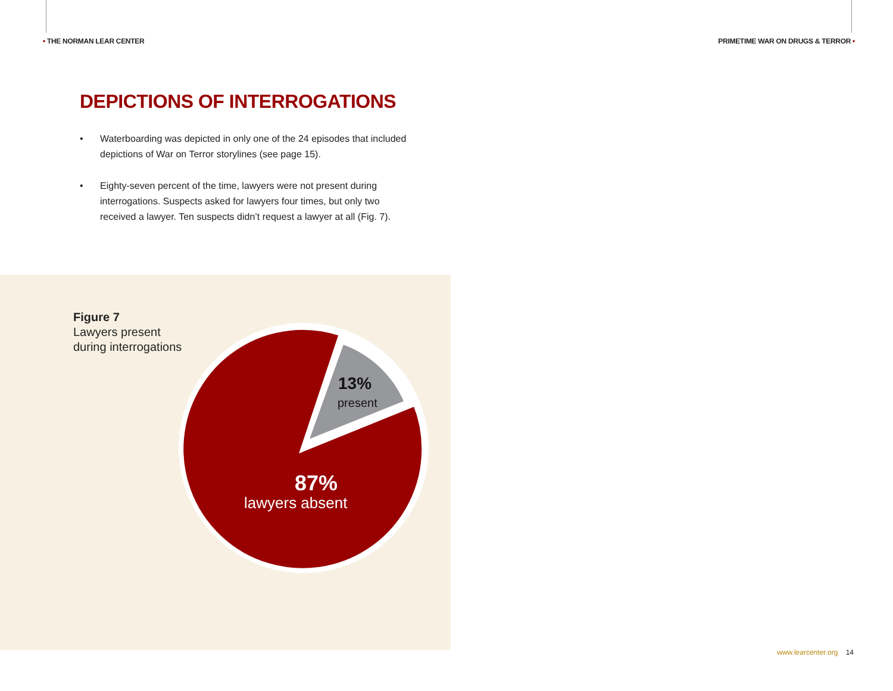• THE NORMAN LEAR CENTER
PRIMETIME WAR ON DRUGS & TERROR •
DEPICTIONS OF INTERROGATIONS
• Waterboarding was depicted in only one of the 24 episodes that included depictions of War on Terror storylines (see page 15).
• Eighty-seven percent of the time, lawyers were not present during interrogations. Suspects asked for lawyers four times, but only two received a lawyer. Ten suspects didn’t request a lawyer at all (Fig. 7).
Figure 7
Lawyers present
during interrogations
13%
present
87%
lawyers absent
www.learcenter.org 14